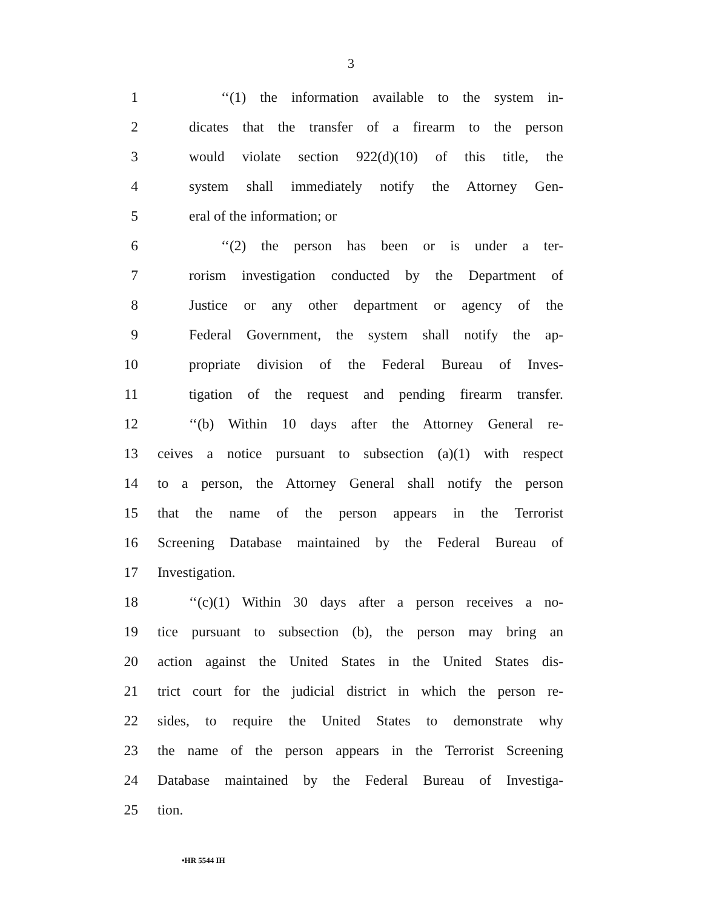3
1 ‘‘(1) the information available to the system in-
2 dicates that the transfer of a firearm to the person
3 would violate section 922(d)(10) of this title, the
4 system shall immediately notify the Attorney Gen-
5 eral of the information; or
6 ‘‘(2) the person has been or is under a ter-
7 rorism investigation conducted by the Department of
8 Justice or any other department or agency of the
9 Federal Government, the system shall notify the ap-
10 propriate division of the Federal Bureau of Inves-
11 tigation of the request and pending firearm transfer.
12 ‘‘(b) Within 10 days after the Attorney General re-
13 ceives a notice pursuant to subsection (a)(1) with respect
14 to a person, the Attorney General shall notify the person
15 that the name of the person appears in the Terrorist
16 Screening Database maintained by the Federal Bureau of
17 Investigation.
18 ‘‘(c)(1) Within 30 days after a person receives a no-
19 tice pursuant to subsection (b), the person may bring an
20 action against the United States in the United States dis-
21 trict court for the judicial district in which the person re-
22 sides, to require the United States to demonstrate why
23 the name of the person appears in the Terrorist Screening
24 Database maintained by the Federal Bureau of Investiga-
25 tion.
•HR 5544 IH